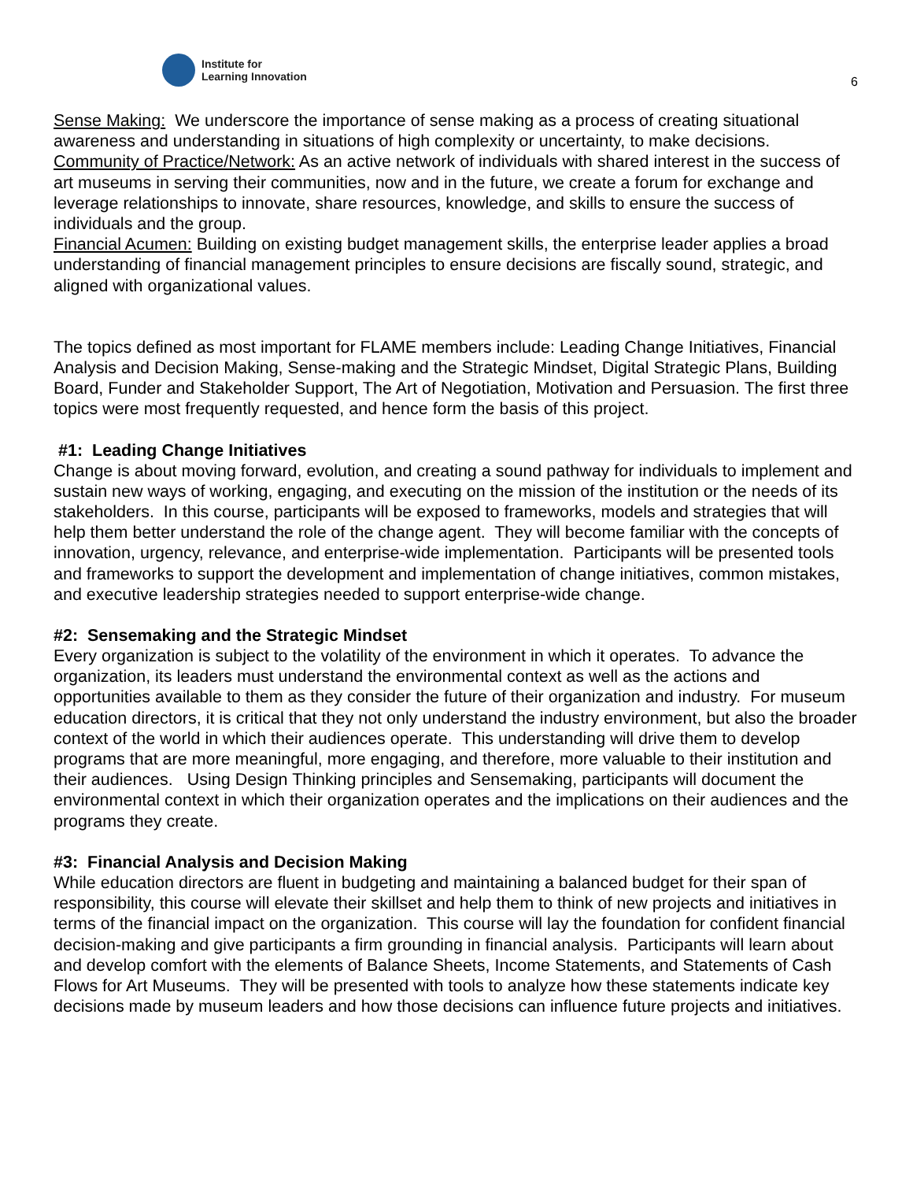Institute for
Learning Innovation
6
Sense Making: We underscore the importance of sense making as a process of creating situational awareness and understanding in situations of high complexity or uncertainty, to make decisions.
Community of Practice/Network: As an active network of individuals with shared interest in the success of art museums in serving their communities, now and in the future, we create a forum for exchange and leverage relationships to innovate, share resources, knowledge, and skills to ensure the success of individuals and the group.
Financial Acumen: Building on existing budget management skills, the enterprise leader applies a broad understanding of financial management principles to ensure decisions are fiscally sound, strategic, and aligned with organizational values.
The topics defined as most important for FLAME members include: Leading Change Initiatives, Financial Analysis and Decision Making, Sense-making and the Strategic Mindset, Digital Strategic Plans, Building Board, Funder and Stakeholder Support, The Art of Negotiation, Motivation and Persuasion. The first three topics were most frequently requested, and hence form the basis of this project.
#1: Leading Change Initiatives
Change is about moving forward, evolution, and creating a sound pathway for individuals to implement and sustain new ways of working, engaging, and executing on the mission of the institution or the needs of its stakeholders. In this course, participants will be exposed to frameworks, models and strategies that will help them better understand the role of the change agent. They will become familiar with the concepts of innovation, urgency, relevance, and enterprise-wide implementation. Participants will be presented tools and frameworks to support the development and implementation of change initiatives, common mistakes, and executive leadership strategies needed to support enterprise-wide change.
#2: Sensemaking and the Strategic Mindset
Every organization is subject to the volatility of the environment in which it operates. To advance the organization, its leaders must understand the environmental context as well as the actions and opportunities available to them as they consider the future of their organization and industry. For museum education directors, it is critical that they not only understand the industry environment, but also the broader context of the world in which their audiences operate. This understanding will drive them to develop programs that are more meaningful, more engaging, and therefore, more valuable to their institution and their audiences. Using Design Thinking principles and Sensemaking, participants will document the environmental context in which their organization operates and the implications on their audiences and the programs they create.
#3: Financial Analysis and Decision Making
While education directors are fluent in budgeting and maintaining a balanced budget for their span of responsibility, this course will elevate their skillset and help them to think of new projects and initiatives in terms of the financial impact on the organization. This course will lay the foundation for confident financial decision-making and give participants a firm grounding in financial analysis. Participants will learn about and develop comfort with the elements of Balance Sheets, Income Statements, and Statements of Cash Flows for Art Museums. They will be presented with tools to analyze how these statements indicate key decisions made by museum leaders and how those decisions can influence future projects and initiatives.